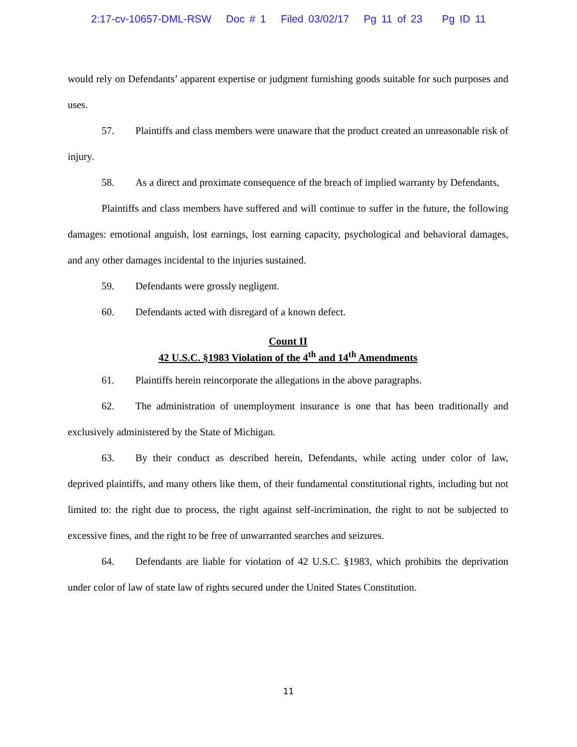2:17-cv-10657-DML-RSW Doc # 1 Filed 03/02/17 Pg 11 of 23 Pg ID 11
would rely on Defendants’ apparent expertise or judgment furnishing goods suitable for such purposes and uses.
57. Plaintiffs and class members were unaware that the product created an unreasonable risk of injury.
58. As a direct and proximate consequence of the breach of implied warranty by Defendants,
Plaintiffs and class members have suffered and will continue to suffer in the future, the following damages: emotional anguish, lost earnings, lost earning capacity, psychological and behavioral damages, and any other damages incidental to the injuries sustained.
59. Defendants were grossly negligent.
60. Defendants acted with disregard of a known defect.
Count II
42 U.S.C. §1983 Violation of the 4<sup>th</sup> and 14<sup>th</sup> Amendments
61. Plaintiffs herein reincorporate the allegations in the above paragraphs.
62. The administration of unemployment insurance is one that has been traditionally and exclusively administered by the State of Michigan.
63. By their conduct as described herein, Defendants, while acting under color of law, deprived plaintiffs, and many others like them, of their fundamental constitutional rights, including but not limited to: the right due to process, the right against self-incrimination, the right to not be subjected to excessive fines, and the right to be free of unwarranted searches and seizures.
64. Defendants are liable for violation of 42 U.S.C. §1983, which prohibits the deprivation under color of law of state law of rights secured under the United States Constitution.
11